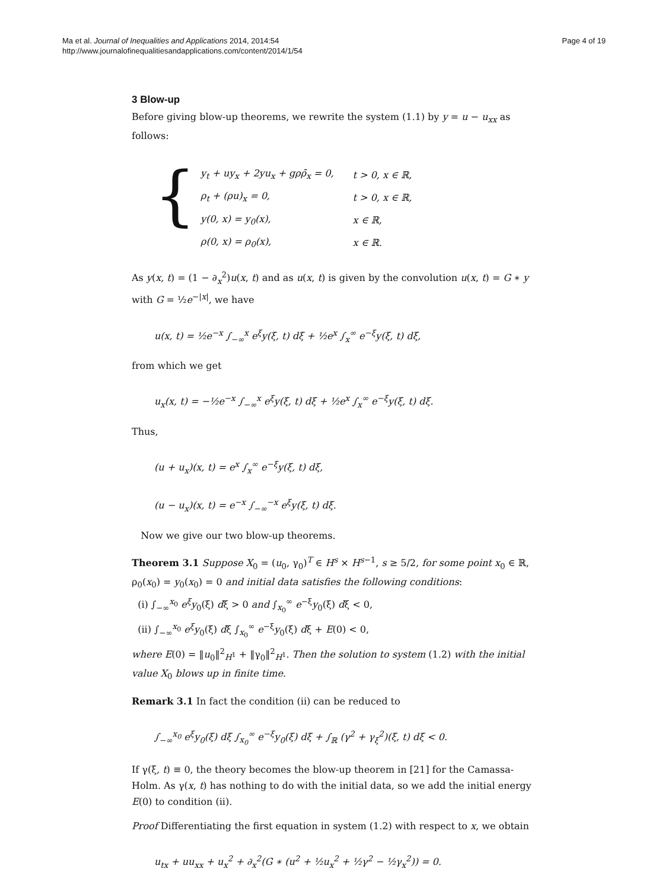Ma et al. Journal of Inequalities and Applications 2014, 2014:54
http://www.journalofinequalitiesandapplications.com/content/2014/1/54
Page 4 of 19
3 Blow-up
Before giving blow-up theorems, we rewrite the system (1.1) by y = u − u<sub>xx</sub> as follows:
{
| y<sub>t</sub> + uy<sub>x</sub> + 2yu<sub>x</sub> + gρρ̄<sub>x</sub> = 0, | t > 0, x ∈ ℝ, |
| ρ<sub>t</sub> + (ρu)<sub>x</sub> = 0, | t > 0, x ∈ ℝ, |
| y(0, x) = y<sub>0</sub>(x), | x ∈ ℝ, |
| ρ(0, x) = ρ<sub>0</sub>(x), | x ∈ ℝ. |
As y(x, t) = (1 − ∂<sub>x</sub><sup>2</sup>)u(x, t) and as u(x, t) is given by the convolution u(x, t) = G ∗ y with G = ½e<sup>−|x|</sup>, we have
u(x, t) = ½e<sup>−x</sup> ∫<sub>−∞</sub><sup>x</sup> e<sup>ξ</sup>y(ξ, t) dξ + ½e<sup>x</sup> ∫<sub>x</sub><sup>∞</sup> e<sup>−ξ</sup>y(ξ, t) dξ,
from which we get
u<sub>x</sub>(x, t) = −½e<sup>−x</sup> ∫<sub>−∞</sub><sup>x</sup> e<sup>ξ</sup>y(ξ, t) dξ + ½e<sup>x</sup> ∫<sub>x</sub><sup>∞</sup> e<sup>−ξ</sup>y(ξ, t) dξ.
Thus,
(u + u<sub>x</sub>)(x, t) = e<sup>x</sup> ∫<sub>x</sub><sup>∞</sup> e<sup>−ξ</sup>y(ξ, t) dξ,
(u − u<sub>x</sub>)(x, t) = e<sup>−x</sup> ∫<sub>−∞</sub><sup>−x</sup> e<sup>ξ</sup>y(ξ, t) dξ.
Now we give our two blow-up theorems.
Theorem 3.1 Suppose X<sub>0</sub> = (u<sub>0</sub>, γ<sub>0</sub>)<sup>T</sup> ∈ H<sup>s</sup> × H<sup>s−1</sup>, s ≥ 5/2, for some point x<sub>0</sub> ∈ ℝ, ρ<sub>0</sub>(x<sub>0</sub>) = y<sub>0</sub>(x<sub>0</sub>) = 0 and initial data satisfies the following conditions:
(i) ∫<sub>−∞</sub><sup>x<sub>0</sub></sup> e<sup>ξ</sup>y<sub>0</sub>(ξ) dξ > 0 and ∫<sub>x<sub>0</sub></sub><sup>∞</sup> e<sup>−ξ</sup>y<sub>0</sub>(ξ) dξ < 0,
(ii) ∫<sub>−∞</sub><sup>x<sub>0</sub></sup> e<sup>ξ</sup>y<sub>0</sub>(ξ) dξ ∫<sub>x<sub>0</sub></sub><sup>∞</sup> e<sup>−ξ</sup>y<sub>0</sub>(ξ) dξ + E(0) < 0,
where E(0) = ‖u<sub>0</sub>‖<sup>2</sup><sub>H<sup>1</sup></sub> + ‖γ<sub>0</sub>‖<sup>2</sup><sub>H<sup>1</sup></sub>. Then the solution to system (1.2) with the initial value X<sub>0</sub> blows up in finite time.
Remark 3.1 In fact the condition (ii) can be reduced to
∫<sub>−∞</sub><sup>x<sub>0</sub></sup> e<sup>ξ</sup>y<sub>0</sub>(ξ) dξ ∫<sub>x<sub>0</sub></sub><sup>∞</sup> e<sup>−ξ</sup>y<sub>0</sub>(ξ) dξ + ∫<sub>ℝ</sub> (γ<sup>2</sup> + γ<sub>ξ</sub><sup>2</sup>)(ξ, t) dξ < 0.
If γ(ξ, t) ≡ 0, the theory becomes the blow-up theorem in [21] for the Camassa-Holm. As γ(x, t) has nothing to do with the initial data, so we add the initial energy E(0) to condition (ii).
Proof Differentiating the first equation in system (1.2) with respect to x, we obtain
u<sub>tx</sub> + uu<sub>xx</sub> + u<sub>x</sub><sup>2</sup> + ∂<sub>x</sub><sup>2</sup>(G ∗ (u<sup>2</sup> + ½u<sub>x</sub><sup>2</sup> + ½γ<sup>2</sup> − ½γ<sub>x</sub><sup>2</sup>)) = 0.